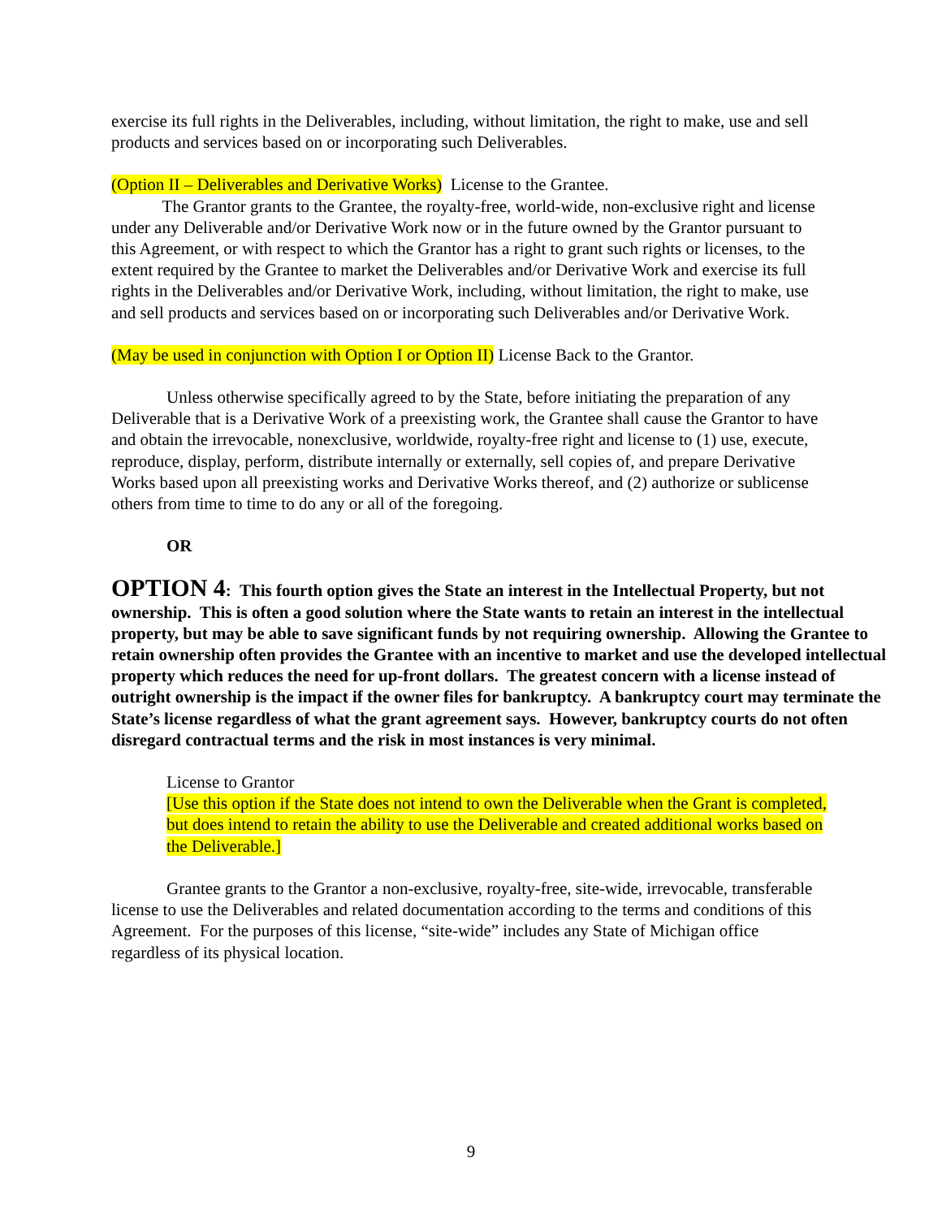exercise its full rights in the Deliverables, including, without limitation, the right to make, use and sell products and services based on or incorporating such Deliverables.
(Option II – Deliverables and Derivative Works) License to the Grantee.
The Grantor grants to the Grantee, the royalty-free, world-wide, non-exclusive right and license under any Deliverable and/or Derivative Work now or in the future owned by the Grantor pursuant to this Agreement, or with respect to which the Grantor has a right to grant such rights or licenses, to the extent required by the Grantee to market the Deliverables and/or Derivative Work and exercise its full rights in the Deliverables and/or Derivative Work, including, without limitation, the right to make, use and sell products and services based on or incorporating such Deliverables and/or Derivative Work.
(May be used in conjunction with Option I or Option II) License Back to the Grantor.
Unless otherwise specifically agreed to by the State, before initiating the preparation of any Deliverable that is a Derivative Work of a preexisting work, the Grantee shall cause the Grantor to have and obtain the irrevocable, nonexclusive, worldwide, royalty-free right and license to (1) use, execute, reproduce, display, perform, distribute internally or externally, sell copies of, and prepare Derivative Works based upon all preexisting works and Derivative Works thereof, and (2) authorize or sublicense others from time to time to do any or all of the foregoing.
OR
OPTION 4: This fourth option gives the State an interest in the Intellectual Property, but not ownership. This is often a good solution where the State wants to retain an interest in the intellectual property, but may be able to save significant funds by not requiring ownership. Allowing the Grantee to retain ownership often provides the Grantee with an incentive to market and use the developed intellectual property which reduces the need for up-front dollars. The greatest concern with a license instead of outright ownership is the impact if the owner files for bankruptcy. A bankruptcy court may terminate the State’s license regardless of what the grant agreement says. However, bankruptcy courts do not often disregard contractual terms and the risk in most instances is very minimal.
License to Grantor
[Use this option if the State does not intend to own the Deliverable when the Grant is completed, but does intend to retain the ability to use the Deliverable and created additional works based on the Deliverable.]
Grantee grants to the Grantor a non-exclusive, royalty-free, site-wide, irrevocable, transferable license to use the Deliverables and related documentation according to the terms and conditions of this Agreement. For the purposes of this license, “site-wide” includes any State of Michigan office regardless of its physical location.
9